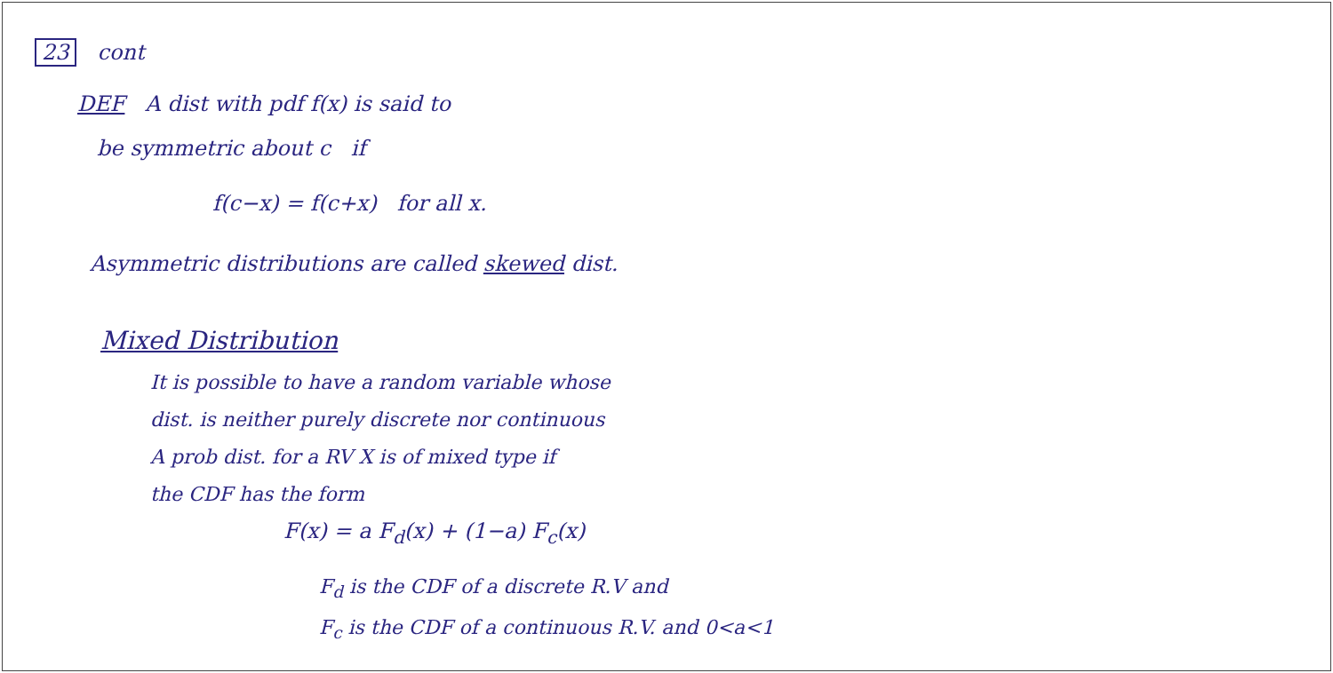23 cont
DEF A dist with pdf f(x) is said to
be symmetric about c if
f(c−x) = f(c+x) for all x.
Asymmetric distributions are called skewed dist.
Mixed Distribution
It is possible to have a random variable whose
dist. is neither purely discrete nor continuous
A prob dist. for a RV X is of mixed type if
the CDF has the form
F(x) = a F<sub>d</sub>(x) + (1−a) F<sub>c</sub>(x)
F<sub>d</sub> is the CDF of a discrete R.V and
F<sub>c</sub> is the CDF of a continuous R.V. and 0<a<1